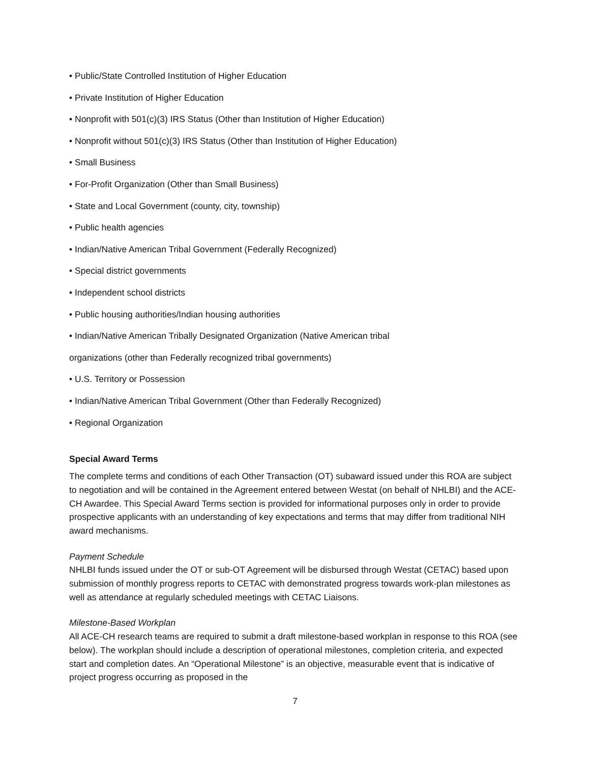• Public/State Controlled Institution of Higher Education
• Private Institution of Higher Education
• Nonprofit with 501(c)(3) IRS Status (Other than Institution of Higher Education)
• Nonprofit without 501(c)(3) IRS Status (Other than Institution of Higher Education)
• Small Business
• For-Profit Organization (Other than Small Business)
• State and Local Government (county, city, township)
• Public health agencies
• Indian/Native American Tribal Government (Federally Recognized)
• Special district governments
• Independent school districts
• Public housing authorities/Indian housing authorities
• Indian/Native American Tribally Designated Organization (Native American tribal
organizations (other than Federally recognized tribal governments)
• U.S. Territory or Possession
• Indian/Native American Tribal Government (Other than Federally Recognized)
• Regional Organization
Special Award Terms
The complete terms and conditions of each Other Transaction (OT) subaward issued under this ROA are subject to negotiation and will be contained in the Agreement entered between Westat (on behalf of NHLBI) and the ACE-CH Awardee. This Special Award Terms section is provided for informational purposes only in order to provide prospective applicants with an understanding of key expectations and terms that may differ from traditional NIH award mechanisms.
Payment Schedule
NHLBI funds issued under the OT or sub-OT Agreement will be disbursed through Westat (CETAC) based upon submission of monthly progress reports to CETAC with demonstrated progress towards work-plan milestones as well as attendance at regularly scheduled meetings with CETAC Liaisons.
Milestone-Based Workplan
All ACE-CH research teams are required to submit a draft milestone-based workplan in response to this ROA (see below). The workplan should include a description of operational milestones, completion criteria, and expected start and completion dates. An “Operational Milestone” is an objective, measurable event that is indicative of project progress occurring as proposed in the
7